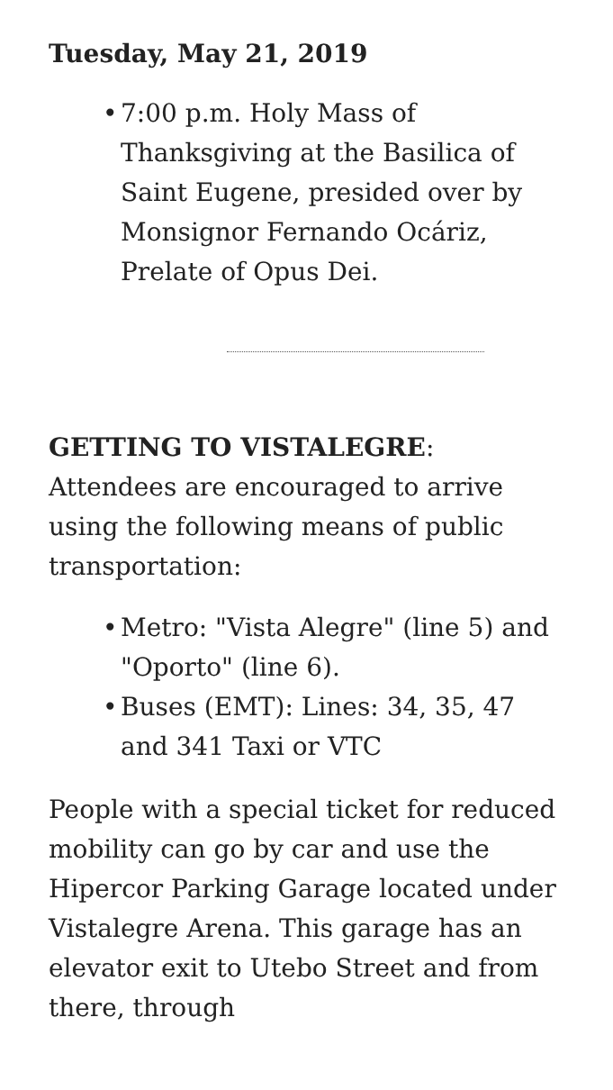Tuesday, May 21, 2019
• 7:00 p.m. Holy Mass of Thanksgiving at the Basilica of Saint Eugene, presided over by Monsignor Fernando Ocáriz, Prelate of Opus Dei.
GETTING TO VISTALEGRE: Attendees are encouraged to arrive using the following means of public transportation:
• Metro: "Vista Alegre" (line 5) and "Oporto" (line 6).
• Buses (EMT): Lines: 34, 35, 47 and 341 Taxi or VTC
People with a special ticket for reduced mobility can go by car and use the Hipercor Parking Garage located under Vistalegre Arena. This garage has an elevator exit to Utebo Street and from there, through